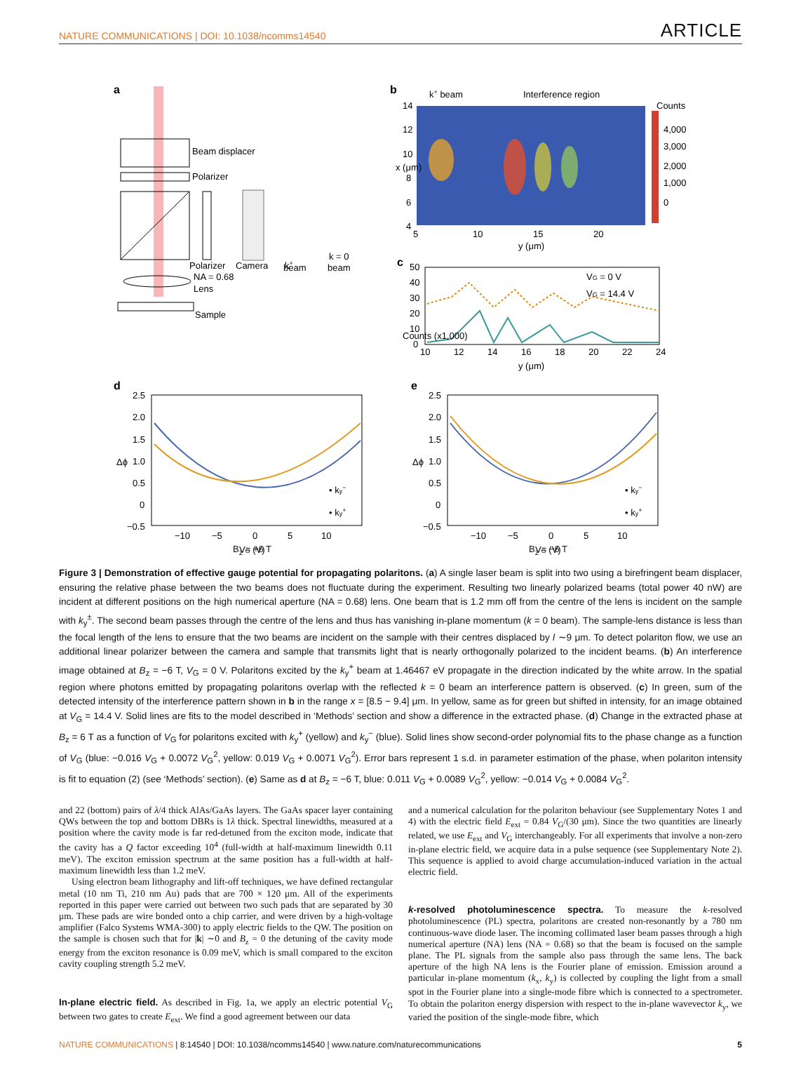NATURE COMMUNICATIONS | DOI: 10.1038/ncomms14540 ARTICLE
a
Beam displacer
Polarizer
Polarizer
Camera
NA = 0.68
Lens
Sample
k+
beam
k = 0
beam
b
k+ beam
Interference region
14
12
10
8
6
4
5
10
15
20
y (μm)
x (μm)
Counts
4,000
3,000
2,000
1,000
0
c
VG = 0 V
VG = 14.4 V
50
40
30
20
10
0
10
12
14
16
18
20
22
24
y (μm)
Counts (x1,000)
d
2.5
2.0
1.5
1.0
0.5
0
−0.5
−10
−5
0
5
10
VG (V)
• ky−
• ky+
Δϕ
e
2.5
2.0
1.5
1.0
0.5
0
−0.5
−10
−5
0
5
10
VG (V)
• ky−
• ky+
Δϕ
B<sub>z</sub> = +6 T B<sub>z</sub> = −6 T
Figure 3 | Demonstration of effective gauge potential for propagating polaritons. (a) A single laser beam is split into two using a birefringent beam displacer, ensuring the relative phase between the two beams does not fluctuate during the experiment. Resulting two linearly polarized beams (total power 40 nW) are incident at different positions on the high numerical aperture (NA = 0.68) lens. One beam that is 1.2 mm off from the centre of the lens is incident on the sample with k<sub>y</sub><sup>±</sup>. The second beam passes through the centre of the lens and thus has vanishing in-plane momentum (k = 0 beam). The sample-lens distance is less than the focal length of the lens to ensure that the two beams are incident on the sample with their centres displaced by l ∼9 μm. To detect polariton flow, we use an additional linear polarizer between the camera and sample that transmits light that is nearly orthogonally polarized to the incident beams. (b) An interference image obtained at B<sub>z</sub> = −6 T, V<sub>G</sub> = 0 V. Polaritons excited by the k<sub>y</sub><sup>+</sup> beam at 1.46467 eV propagate in the direction indicated by the white arrow. In the spatial region where photons emitted by propagating polaritons overlap with the reflected k = 0 beam an interference pattern is observed. (c) In green, sum of the detected intensity of the interference pattern shown in b in the range x = [8.5 − 9.4] μm. In yellow, same as for green but shifted in intensity, for an image obtained at V<sub>G</sub> = 14.4 V. Solid lines are fits to the model described in ‘Methods’ section and show a difference in the extracted phase. (d) Change in the extracted phase at B<sub>z</sub> = 6 T as a function of V<sub>G</sub> for polaritons excited with k<sub>y</sub><sup>+</sup> (yellow) and k<sub>y</sub><sup>−</sup> (blue). Solid lines show second-order polynomial fits to the phase change as a function of V<sub>G</sub> (blue: −0.016 V<sub>G</sub> + 0.0072 V<sub>G</sub><sup>2</sup>, yellow: 0.019 V<sub>G</sub> + 0.0071 V<sub>G</sub><sup>2</sup>). Error bars represent 1 s.d. in parameter estimation of the phase, when polariton intensity is fit to equation (2) (see ‘Methods’ section). (e) Same as d at B<sub>z</sub> = −6 T, blue: 0.011 V<sub>G</sub> + 0.0089 V<sub>G</sub><sup>2</sup>, yellow: −0.014 V<sub>G</sub> + 0.0084 V<sub>G</sub><sup>2</sup>.
and 22 (bottom) pairs of λ/4 thick AlAs/GaAs layers. The GaAs spacer layer containing QWs between the top and bottom DBRs is 1λ thick. Spectral linewidths, measured at a position where the cavity mode is far red-detuned from the exciton mode, indicate that the cavity has a Q factor exceeding 10<sup>4</sup> (full-width at half-maximum linewidth 0.11 meV). The exciton emission spectrum at the same position has a full-width at half-maximum linewidth less than 1.2 meV.
Using electron beam lithography and lift-off techniques, we have defined rectangular metal (10 nm Ti, 210 nm Au) pads that are 700 × 120 μm. All of the experiments reported in this paper were carried out between two such pads that are separated by 30 μm. These pads are wire bonded onto a chip carrier, and were driven by a high-voltage amplifier (Falco Systems WMA-300) to apply electric fields to the QW. The position on the sample is chosen such that for |k| ∼0 and B<sub>z</sub> = 0 the detuning of the cavity mode energy from the exciton resonance is 0.09 meV, which is small compared to the exciton cavity coupling strength 5.2 meV.
In-plane electric field. As described in Fig. 1a, we apply an electric potential V<sub>G</sub> between two gates to create E<sub>ext</sub>. We find a good agreement between our data
and a numerical calculation for the polariton behaviour (see Supplementary Notes 1 and 4) with the electric field E<sub>ext</sub> = 0.84 V<sub>G</sub>/(30 μm). Since the two quantities are linearly related, we use E<sub>ext</sub> and V<sub>G</sub> interchangeably. For all experiments that involve a non-zero in-plane electric field, we acquire data in a pulse sequence (see Supplementary Note 2). This sequence is applied to avoid charge accumulation-induced variation in the actual electric field.
k-resolved photoluminescence spectra. To measure the k-resolved photoluminescence (PL) spectra, polaritons are created non-resonantly by a 780 nm continuous-wave diode laser. The incoming collimated laser beam passes through a high numerical aperture (NA) lens (NA = 0.68) so that the beam is focused on the sample plane. The PL signals from the sample also pass through the same lens. The back aperture of the high NA lens is the Fourier plane of emission. Emission around a particular in-plane momentum (k<sub>x</sub>, k<sub>y</sub>) is collected by coupling the light from a small spot in the Fourier plane into a single-mode fibre which is connected to a spectrometer. To obtain the polariton energy dispersion with respect to the in-plane wavevector k<sub>y</sub>, we varied the position of the single-mode fibre, which
NATURE COMMUNICATIONS | 8:14540 | DOI: 10.1038/ncomms14540 | www.nature.com/naturecommunications 5